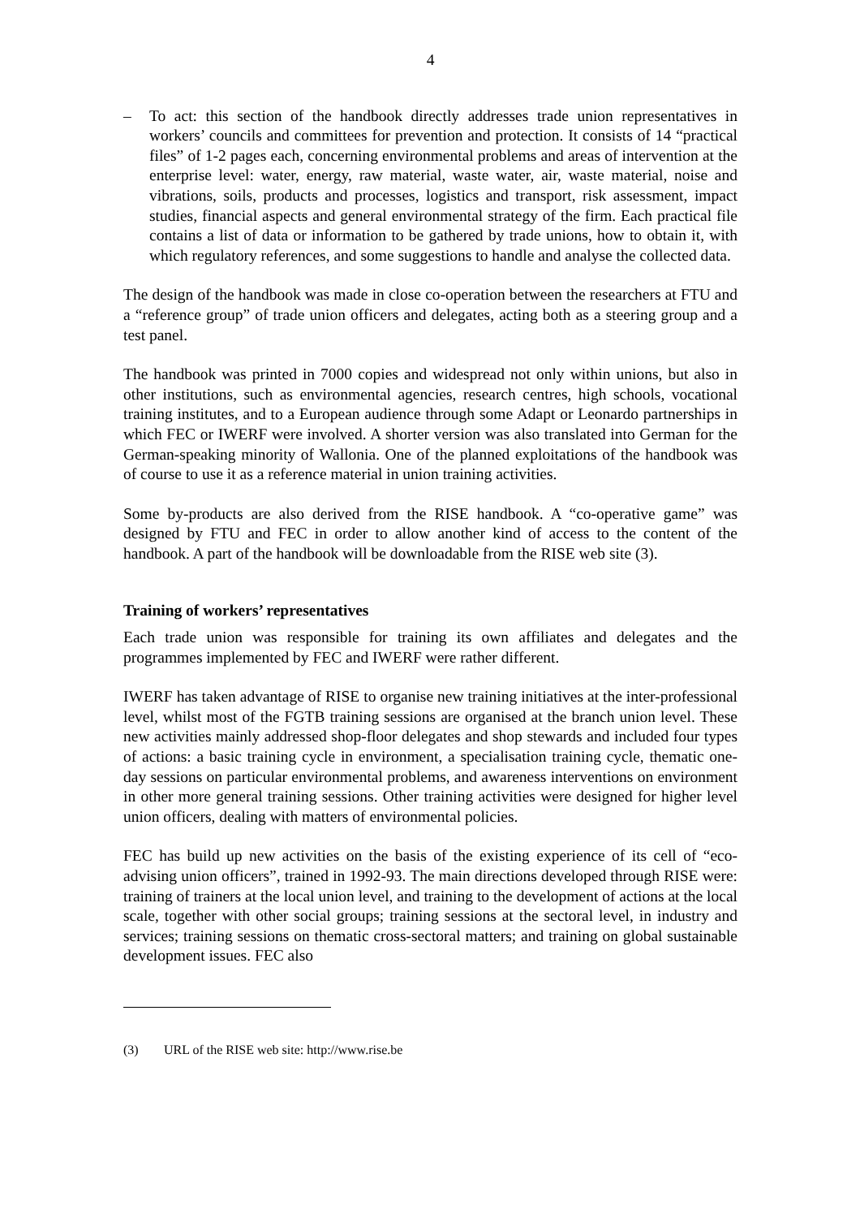4
– To act: this section of the handbook directly addresses trade union representatives in workers’ councils and committees for prevention and protection. It consists of 14 “practical files” of 1-2 pages each, concerning environmental problems and areas of intervention at the enterprise level: water, energy, raw material, waste water, air, waste material, noise and vibrations, soils, products and processes, logistics and transport, risk assessment, impact studies, financial aspects and general environmental strategy of the firm. Each practical file contains a list of data or information to be gathered by trade unions, how to obtain it, with which regulatory references, and some suggestions to handle and analyse the collected data.
The design of the handbook was made in close co-operation between the researchers at FTU and a “reference group” of trade union officers and delegates, acting both as a steering group and a test panel.
The handbook was printed in 7000 copies and widespread not only within unions, but also in other institutions, such as environmental agencies, research centres, high schools, vocational training institutes, and to a European audience through some Adapt or Leonardo partnerships in which FEC or IWERF were involved. A shorter version was also translated into German for the German-speaking minority of Wallonia. One of the planned exploitations of the handbook was of course to use it as a reference material in union training activities.
Some by-products are also derived from the RISE handbook. A “co-operative game” was designed by FTU and FEC in order to allow another kind of access to the content of the handbook. A part of the handbook will be downloadable from the RISE web site (3).
Training of workers’ representatives
Each trade union was responsible for training its own affiliates and delegates and the programmes implemented by FEC and IWERF were rather different.
IWERF has taken advantage of RISE to organise new training initiatives at the inter-professional level, whilst most of the FGTB training sessions are organised at the branch union level. These new activities mainly addressed shop-floor delegates and shop stewards and included four types of actions: a basic training cycle in environment, a specialisation training cycle, thematic one-day sessions on particular environmental problems, and awareness interventions on environment in other more general training sessions. Other training activities were designed for higher level union officers, dealing with matters of environmental policies.
FEC has build up new activities on the basis of the existing experience of its cell of “eco-advising union officers”, trained in 1992-93. The main directions developed through RISE were: training of trainers at the local union level, and training to the development of actions at the local scale, together with other social groups; training sessions at the sectoral level, in industry and services; training sessions on thematic cross-sectoral matters; and training on global sustainable development issues. FEC also
(3) URL of the RISE web site: http://www.rise.be